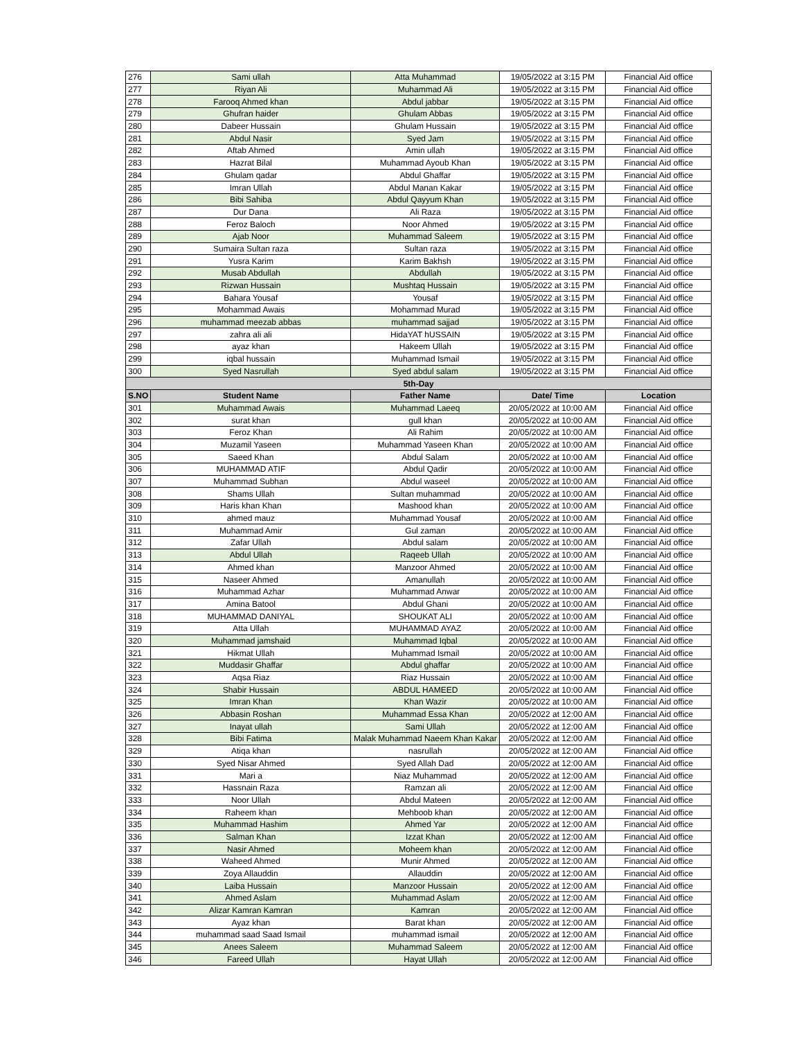| 276 | Sami ullah | Atta Muhammad | 19/05/2022 at 3:15 PM | Financial Aid office |
| 277 | Riyan Ali | Muhammad Ali | 19/05/2022 at 3:15 PM | Financial Aid office |
| 278 | Farooq Ahmed khan | Abdul jabbar | 19/05/2022 at 3:15 PM | Financial Aid office |
| 279 | Ghufran haider | Ghulam Abbas | 19/05/2022 at 3:15 PM | Financial Aid office |
| 280 | Dabeer Hussain | Ghulam Hussain | 19/05/2022 at 3:15 PM | Financial Aid office |
| 281 | Abdul Nasir | Syed Jam | 19/05/2022 at 3:15 PM | Financial Aid office |
| 282 | Aftab Ahmed | Amin ullah | 19/05/2022 at 3:15 PM | Financial Aid office |
| 283 | Hazrat Bilal | Muhammad Ayoub Khan | 19/05/2022 at 3:15 PM | Financial Aid office |
| 284 | Ghulam qadar | Abdul Ghaffar | 19/05/2022 at 3:15 PM | Financial Aid office |
| 285 | Imran Ullah | Abdul Manan Kakar | 19/05/2022 at 3:15 PM | Financial Aid office |
| 286 | Bibi Sahiba | Abdul Qayyum Khan | 19/05/2022 at 3:15 PM | Financial Aid office |
| 287 | Dur Dana | Ali Raza | 19/05/2022 at 3:15 PM | Financial Aid office |
| 288 | Feroz Baloch | Noor Ahmed | 19/05/2022 at 3:15 PM | Financial Aid office |
| 289 | Ajab Noor | Muhammad Saleem | 19/05/2022 at 3:15 PM | Financial Aid office |
| 290 | Sumaira Sultan raza | Sultan raza | 19/05/2022 at 3:15 PM | Financial Aid office |
| 291 | Yusra Karim | Karim Bakhsh | 19/05/2022 at 3:15 PM | Financial Aid office |
| 292 | Musab Abdullah | Abdullah | 19/05/2022 at 3:15 PM | Financial Aid office |
| 293 | Rizwan Hussain | Mushtaq Hussain | 19/05/2022 at 3:15 PM | Financial Aid office |
| 294 | Bahara Yousaf | Yousaf | 19/05/2022 at 3:15 PM | Financial Aid office |
| 295 | Mohammad Awais | Mohammad Murad | 19/05/2022 at 3:15 PM | Financial Aid office |
| 296 | muhammad meezab abbas | muhammad sajjad | 19/05/2022 at 3:15 PM | Financial Aid office |
| 297 | zahra ali ali | HidaYAT hUSSAIN | 19/05/2022 at 3:15 PM | Financial Aid office |
| 298 | ayaz khan | Hakeem Ullah | 19/05/2022 at 3:15 PM | Financial Aid office |
| 299 | iqbal hussain | Muhammad Ismail | 19/05/2022 at 3:15 PM | Financial Aid office |
| 300 | Syed Nasrullah | Syed abdul salam | 19/05/2022 at 3:15 PM | Financial Aid office |
| 5th-Day | | | | |
| S.NO | Student Name | Father Name | Date/ Time | Location |
| 301 | Muhammad Awais | Muhammad Laeeq | 20/05/2022 at 10:00 AM | Financial Aid office |
| 302 | surat khan | gull khan | 20/05/2022 at 10:00 AM | Financial Aid office |
| 303 | Feroz Khan | Ali Rahim | 20/05/2022 at 10:00 AM | Financial Aid office |
| 304 | Muzamil Yaseen | Muhammad Yaseen Khan | 20/05/2022 at 10:00 AM | Financial Aid office |
| 305 | Saeed Khan | Abdul Salam | 20/05/2022 at 10:00 AM | Financial Aid office |
| 306 | MUHAMMAD ATIF | Abdul Qadir | 20/05/2022 at 10:00 AM | Financial Aid office |
| 307 | Muhammad Subhan | Abdul waseel | 20/05/2022 at 10:00 AM | Financial Aid office |
| 308 | Shams Ullah | Sultan muhammad | 20/05/2022 at 10:00 AM | Financial Aid office |
| 309 | Haris khan Khan | Mashood khan | 20/05/2022 at 10:00 AM | Financial Aid office |
| 310 | ahmed mauz | Muhammad Yousaf | 20/05/2022 at 10:00 AM | Financial Aid office |
| 311 | Muhammad Amir | Gul zaman | 20/05/2022 at 10:00 AM | Financial Aid office |
| 312 | Zafar Ullah | Abdul salam | 20/05/2022 at 10:00 AM | Financial Aid office |
| 313 | Abdul Ullah | Raqeeb Ullah | 20/05/2022 at 10:00 AM | Financial Aid office |
| 314 | Ahmed khan | Manzoor Ahmed | 20/05/2022 at 10:00 AM | Financial Aid office |
| 315 | Naseer Ahmed | Amanullah | 20/05/2022 at 10:00 AM | Financial Aid office |
| 316 | Muhammad Azhar | Muhammad Anwar | 20/05/2022 at 10:00 AM | Financial Aid office |
| 317 | Amina Batool | Abdul Ghani | 20/05/2022 at 10:00 AM | Financial Aid office |
| 318 | MUHAMMAD DANIYAL | SHOUKAT ALI | 20/05/2022 at 10:00 AM | Financial Aid office |
| 319 | Atta Ullah | MUHAMMAD AYAZ | 20/05/2022 at 10:00 AM | Financial Aid office |
| 320 | Muhammad jamshaid | Muhammad Iqbal | 20/05/2022 at 10:00 AM | Financial Aid office |
| 321 | Hikmat Ullah | Muhammad Ismail | 20/05/2022 at 10:00 AM | Financial Aid office |
| 322 | Muddasir Ghaffar | Abdul ghaffar | 20/05/2022 at 10:00 AM | Financial Aid office |
| 323 | Aqsa Riaz | Riaz Hussain | 20/05/2022 at 10:00 AM | Financial Aid office |
| 324 | Shabir Hussain | ABDUL HAMEED | 20/05/2022 at 10:00 AM | Financial Aid office |
| 325 | Imran Khan | Khan Wazir | 20/05/2022 at 10:00 AM | Financial Aid office |
| 326 | Abbasin Roshan | Muhammad Essa Khan | 20/05/2022 at 12:00 AM | Financial Aid office |
| 327 | Inayat ullah | Sami Ullah | 20/05/2022 at 12:00 AM | Financial Aid office |
| 328 | Bibi Fatima | Malak Muhammad Naeem Khan Kakar | 20/05/2022 at 12:00 AM | Financial Aid office |
| 329 | Atiqa khan | nasrullah | 20/05/2022 at 12:00 AM | Financial Aid office |
| 330 | Syed Nisar Ahmed | Syed Allah Dad | 20/05/2022 at 12:00 AM | Financial Aid office |
| 331 | Mari a | Niaz Muhammad | 20/05/2022 at 12:00 AM | Financial Aid office |
| 332 | Hassnain Raza | Ramzan ali | 20/05/2022 at 12:00 AM | Financial Aid office |
| 333 | Noor Ullah | Abdul Mateen | 20/05/2022 at 12:00 AM | Financial Aid office |
| 334 | Raheem khan | Mehboob khan | 20/05/2022 at 12:00 AM | Financial Aid office |
| 335 | Muhammad Hashim | Ahmed Yar | 20/05/2022 at 12:00 AM | Financial Aid office |
| 336 | Salman Khan | Izzat Khan | 20/05/2022 at 12:00 AM | Financial Aid office |
| 337 | Nasir Ahmed | Moheem khan | 20/05/2022 at 12:00 AM | Financial Aid office |
| 338 | Waheed Ahmed | Munir Ahmed | 20/05/2022 at 12:00 AM | Financial Aid office |
| 339 | Zoya Allauddin | Allauddin | 20/05/2022 at 12:00 AM | Financial Aid office |
| 340 | Laiba Hussain | Manzoor Hussain | 20/05/2022 at 12:00 AM | Financial Aid office |
| 341 | Ahmed Aslam | Muhammad Aslam | 20/05/2022 at 12:00 AM | Financial Aid office |
| 342 | Alizar Kamran Kamran | Kamran | 20/05/2022 at 12:00 AM | Financial Aid office |
| 343 | Ayaz khan | Barat khan | 20/05/2022 at 12:00 AM | Financial Aid office |
| 344 | muhammad saad Saad Ismail | muhammad ismail | 20/05/2022 at 12:00 AM | Financial Aid office |
| 345 | Anees Saleem | Muhammad Saleem | 20/05/2022 at 12:00 AM | Financial Aid office |
| 346 | Fareed Ullah | Hayat Ullah | 20/05/2022 at 12:00 AM | Financial Aid office |